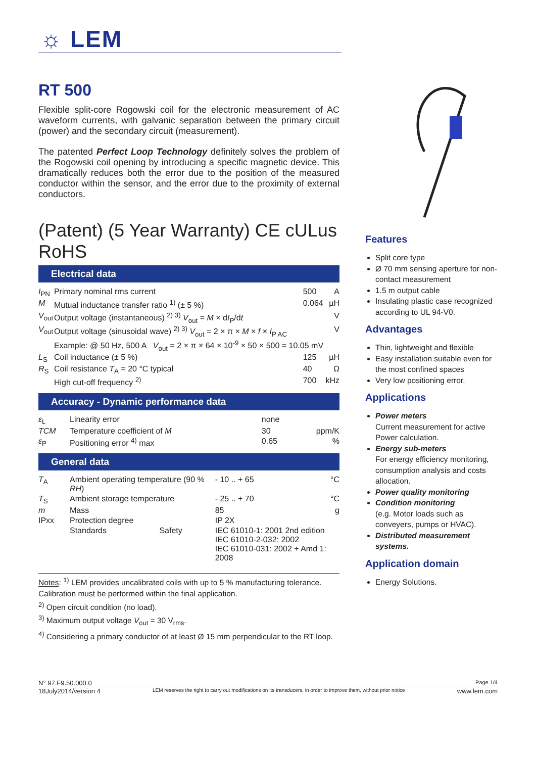☼ LEM
RT 500
Flexible split-core Rogowski coil for the electronic measurement of AC waveform currents, with galvanic separation between the primary circuit (power) and the secondary circuit (measurement).
The patented Perfect Loop Technology definitely solves the problem of the Rogowski coil opening by introducing a specific magnetic device. This dramatically reduces both the error due to the position of the measured conductor within the sensor, and the error due to the proximity of external conductors.
(Patent) (5 Year Warranty) CE cULus RoHS
Electrical data
| I<sub>PN</sub> | Primary nominal rms current | 500 | A |
| M | Mutual inductance transfer ratio <sup>1)</sup> (± 5 %) | 0.064 | µH |
| V<sub>out</sub> | Output voltage (instantaneous) <sup>2) 3)</sup> V<sub>out</sub> = M × d I<sub>P</sub>/d t | | V |
| V<sub>out</sub> | Output voltage (sinusoidal wave) <sup>2) 3)</sup> V<sub>out</sub> = 2 × π × M × f × I<sub>P AC</sub> | | V |
| | Example: @ 50 Hz, 500 A V<sub>out</sub> = 2 × π × 64 × 10<sup>-9</sup> × 50 × 500 = 10.05 mV | | |
| L<sub>S</sub> | Coil inductance (± 5 %) | 125 | µH |
| R<sub>S</sub> | Coil resistance T<sub>A</sub> = 20 °C typical | 40 | Ω |
| | High cut-off frequency <sup>2)</sup> | 700 | kHz |
Accuracy - Dynamic performance data
| ε<sub>L</sub> | Linearity error | none | |
| TCM | Temperature coefficient of M | 30 | ppm/K |
| ε<sub>P</sub> | Positioning error <sup>4)</sup> max | 0.65 | % |
General data
| T<sub>A</sub> | Ambient operating temperature (90 % RH ) | | - 10 .. + 65 | °C |
| T<sub>S</sub> | Ambient storage temperature | | - 25 .. + 70 | °C |
| m | Mass | | 85 | g |
| IPxx | Protection degree | | IP 2X | |
| | Standards | Safety | IEC 61010-1: 2001 2nd edition IEC 61010-2-032: 2002 IEC 61010-031: 2002 + Amd 1: 2008 | |
Notes: <sup>1)</sup> LEM provides uncalibrated coils with up to 5 % manufacturing tolerance. Calibration must be performed within the final application.
<sup>2)</sup> Open circuit condition (no load).
<sup>3)</sup> Maximum output voltage V<sub>out</sub> = 30 V<sub>rms</sub>.
<sup>4)</sup> Considering a primary conductor of at least Ø 15 mm perpendicular to the RT loop.
Features
Split core type
Ø 70 mm sensing aperture for non-contact measurement
1.5 m output cable
Insulating plastic case recognized according to UL 94-V0.
Advantages
Thin, lightweight and flexible
Easy installation suitable even for the most confined spaces
Very low positioning error.
Applications
Power meters
Current measurement for active Power calculation.
Energy sub-meters
For energy efficiency monitoring, consumption analysis and costs allocation.
Power quality monitoring
Condition monitoring
(e.g. Motor loads such as conveyers, pumps or HVAC).
Distributed measurement systems.
Application domain
Energy Solutions.
N° 97.F9.50.000.0 Page 1/4
18July2014/version 4 LEM reserves the right to carry out modifications on its transducers, in order to improve them, without prior notice www.lem.com